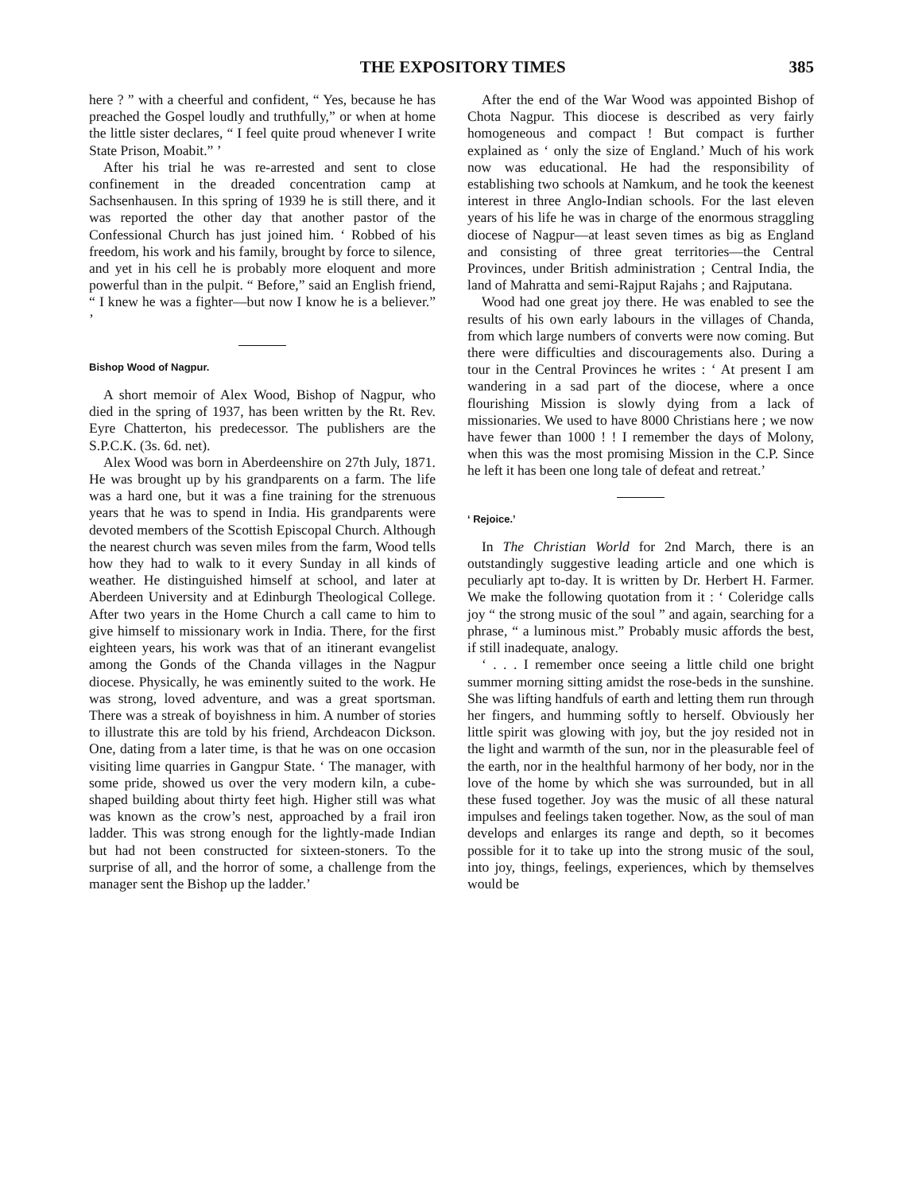THE EXPOSITORY TIMES 385
here ? ” with a cheerful and confident, “ Yes, because he has preached the Gospel loudly and truthfully,” or when at home the little sister declares, “ I feel quite proud whenever I write State Prison, Moabit.” ’
After his trial he was re-arrested and sent to close confinement in the dreaded concentration camp at Sachsenhausen. In this spring of 1939 he is still there, and it was reported the other day that another pastor of the Confessional Church has just joined him. ‘ Robbed of his freedom, his work and his family, brought by force to silence, and yet in his cell he is probably more eloquent and more powerful than in the pulpit. “ Before,” said an English friend, “ I knew he was a fighter—but now I know he is a believer.” ’
Bishop Wood of Nagpur.
A short memoir of Alex Wood, Bishop of Nagpur, who died in the spring of 1937, has been written by the Rt. Rev. Eyre Chatterton, his predecessor. The publishers are the S.P.C.K. (3s. 6d. net).
Alex Wood was born in Aberdeenshire on 27th July, 1871. He was brought up by his grandparents on a farm. The life was a hard one, but it was a fine training for the strenuous years that he was to spend in India. His grandparents were devoted members of the Scottish Episcopal Church. Although the nearest church was seven miles from the farm, Wood tells how they had to walk to it every Sunday in all kinds of weather. He distinguished himself at school, and later at Aberdeen University and at Edinburgh Theological College. After two years in the Home Church a call came to him to give himself to missionary work in India. There, for the first eighteen years, his work was that of an itinerant evangelist among the Gonds of the Chanda villages in the Nagpur diocese. Physically, he was eminently suited to the work. He was strong, loved adventure, and was a great sportsman. There was a streak of boyishness in him. A number of stories to illustrate this are told by his friend, Archdeacon Dickson. One, dating from a later time, is that he was on one occasion visiting lime quarries in Gangpur State. ‘ The manager, with some pride, showed us over the very modern kiln, a cube-shaped building about thirty feet high. Higher still was what was known as the crow’s nest, approached by a frail iron ladder. This was strong enough for the lightly-made Indian but had not been constructed for sixteen-stoners. To the surprise of all, and the horror of some, a challenge from the manager sent the Bishop up the ladder.’
After the end of the War Wood was appointed Bishop of Chota Nagpur. This diocese is described as very fairly homogeneous and compact ! But compact is further explained as ‘ only the size of England.’ Much of his work now was educational. He had the responsibility of establishing two schools at Namkum, and he took the keenest interest in three Anglo-Indian schools. For the last eleven years of his life he was in charge of the enormous straggling diocese of Nagpur—at least seven times as big as England and consisting of three great territories—the Central Provinces, under British administration ; Central India, the land of Mahratta and semi-Rajput Rajahs ; and Rajputana.
Wood had one great joy there. He was enabled to see the results of his own early labours in the villages of Chanda, from which large numbers of converts were now coming. But there were difficulties and discouragements also. During a tour in the Central Provinces he writes : ‘ At present I am wandering in a sad part of the diocese, where a once flourishing Mission is slowly dying from a lack of missionaries. We used to have 8000 Christians here ; we now have fewer than 1000 ! ! I remember the days of Molony, when this was the most promising Mission in the C.P. Since he left it has been one long tale of defeat and retreat.’
‘ Rejoice.’
In The Christian World for 2nd March, there is an outstandingly suggestive leading article and one which is peculiarly apt to-day. It is written by Dr. Herbert H. Farmer. We make the following quotation from it : ‘ Coleridge calls joy “ the strong music of the soul ” and again, searching for a phrase, “ a luminous mist.” Probably music affords the best, if still inadequate, analogy.
‘ . . . I remember once seeing a little child one bright summer morning sitting amidst the rose-beds in the sunshine. She was lifting handfuls of earth and letting them run through her fingers, and humming softly to herself. Obviously her little spirit was glowing with joy, but the joy resided not in the light and warmth of the sun, nor in the pleasurable feel of the earth, nor in the healthful harmony of her body, nor in the love of the home by which she was surrounded, but in all these fused together. Joy was the music of all these natural impulses and feelings taken together. Now, as the soul of man develops and enlarges its range and depth, so it becomes possible for it to take up into the strong music of the soul, into joy, things, feelings, experiences, which by themselves would be